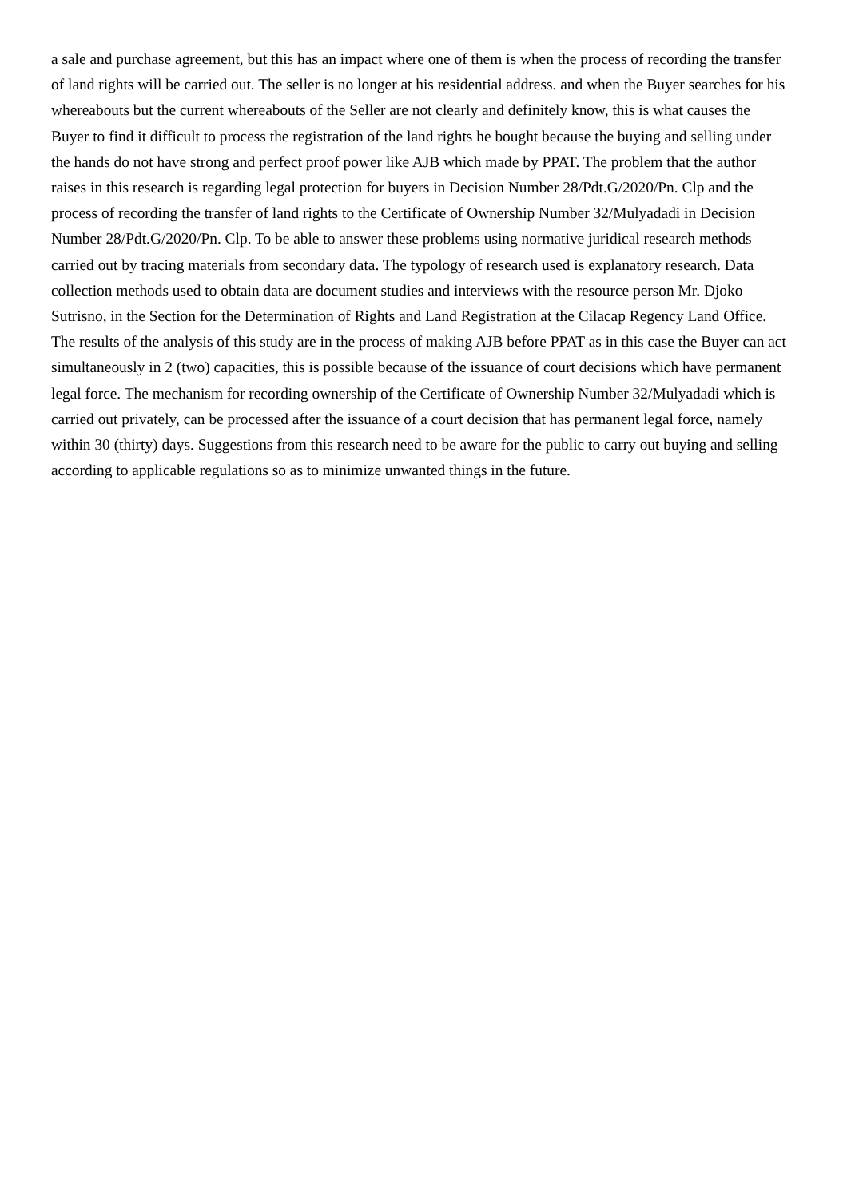a sale and purchase agreement, but this has an impact where one of them is when the process of recording the transfer of land rights will be carried out. The seller is no longer at his residential address. and when the Buyer searches for his whereabouts but the current whereabouts of the Seller are not clearly and definitely know, this is what causes the Buyer to find it difficult to process the registration of the land rights he bought because the buying and selling under the hands do not have strong and perfect proof power like AJB which made by PPAT. The problem that the author raises in this research is regarding legal protection for buyers in Decision Number 28/Pdt.G/2020/Pn. Clp and the process of recording the transfer of land rights to the Certificate of Ownership Number 32/Mulyadadi in Decision Number 28/Pdt.G/2020/Pn. Clp. To be able to answer these problems using normative juridical research methods carried out by tracing materials from secondary data. The typology of research used is explanatory research. Data collection methods used to obtain data are document studies and interviews with the resource person Mr. Djoko Sutrisno, in the Section for the Determination of Rights and Land Registration at the Cilacap Regency Land Office. The results of the analysis of this study are in the process of making AJB before PPAT as in this case the Buyer can act simultaneously in 2 (two) capacities, this is possible because of the issuance of court decisions which have permanent legal force. The mechanism for recording ownership of the Certificate of Ownership Number 32/Mulyadadi which is carried out privately, can be processed after the issuance of a court decision that has permanent legal force, namely within 30 (thirty) days. Suggestions from this research need to be aware for the public to carry out buying and selling according to applicable regulations so as to minimize unwanted things in the future.